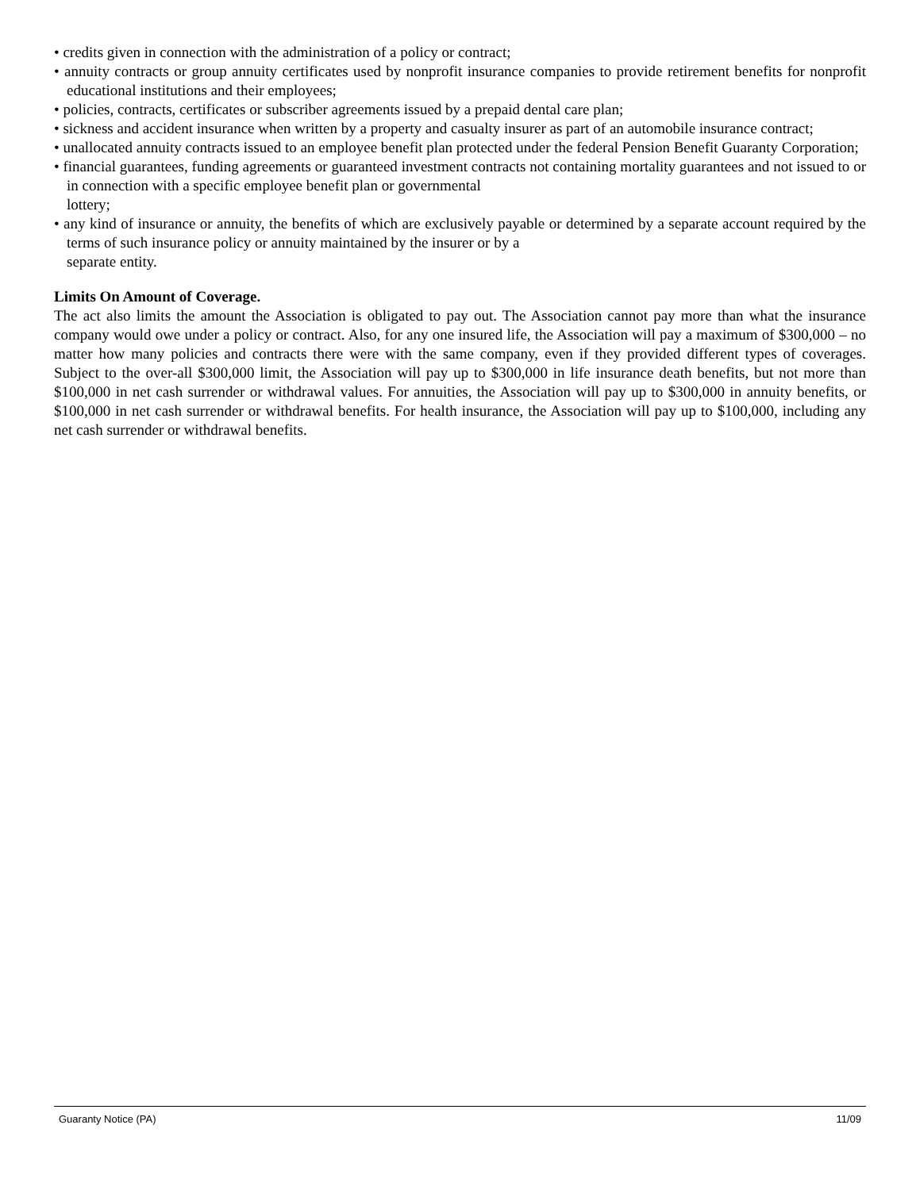• credits given in connection with the administration of a policy or contract;
• annuity contracts or group annuity certificates used by nonprofit insurance companies to provide retirement benefits for nonprofit educational institutions and their employees;
• policies, contracts, certificates or subscriber agreements issued by a prepaid dental care plan;
• sickness and accident insurance when written by a property and casualty insurer as part of an automobile insurance contract;
• unallocated annuity contracts issued to an employee benefit plan protected under the federal Pension Benefit Guaranty Corporation;
• financial guarantees, funding agreements or guaranteed investment contracts not containing mortality guarantees and not issued to or in connection with a specific employee benefit plan or governmental
lottery;
• any kind of insurance or annuity, the benefits of which are exclusively payable or determined by a separate account required by the terms of such insurance policy or annuity maintained by the insurer or by a
separate entity.
Limits On Amount of Coverage.
The act also limits the amount the Association is obligated to pay out. The Association cannot pay more than what the insurance company would owe under a policy or contract. Also, for any one insured life, the Association will pay a maximum of $300,000 – no matter how many policies and contracts there were with the same company, even if they provided different types of coverages. Subject to the over-all $300,000 limit, the Association will pay up to $300,000 in life insurance death benefits, but not more than $100,000 in net cash surrender or withdrawal values. For annuities, the Association will pay up to $300,000 in annuity benefits, or $100,000 in net cash surrender or withdrawal benefits. For health insurance, the Association will pay up to $100,000, including any net cash surrender or withdrawal benefits.
Guaranty Notice (PA) 11/09